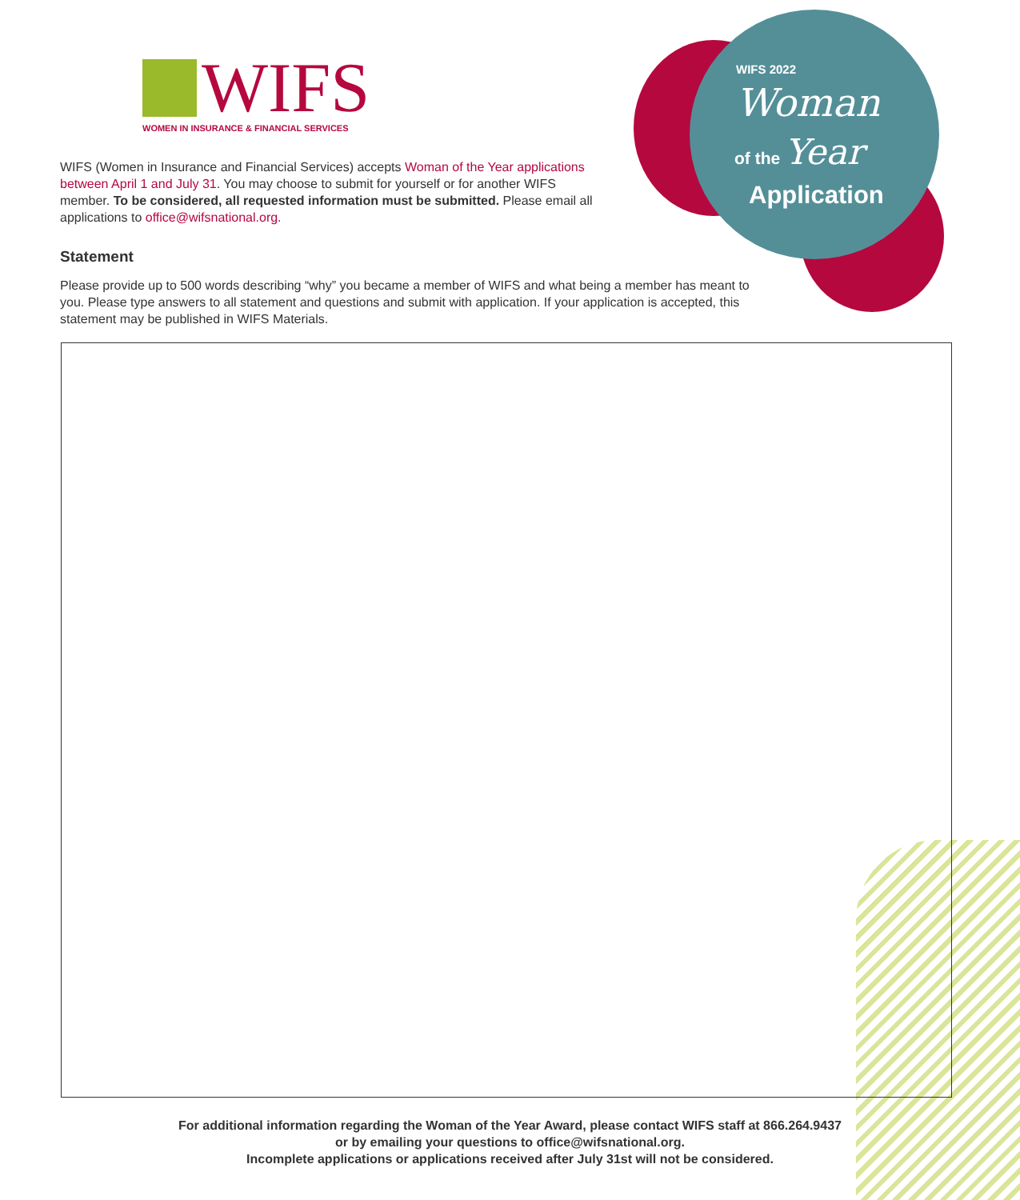WIFS
WOMEN IN INSURANCE & FINANCIAL SERVICES
WIFS 2022
Woman
of the Year
Application
WIFS (Women in Insurance and Financial Services) accepts Woman of the Year applications between April 1 and July 31. You may choose to submit for yourself or for another WIFS member. To be considered, all requested information must be submitted. Please email all applications to office@wifsnational.org.
Statement
Please provide up to 500 words describing “why” you became a member of WIFS and what being a member has meant to you. Please type answers to all statement and questions and submit with application. If your application is accepted, this statement may be published in WIFS Materials.
For additional information regarding the Woman of the Year Award, please contact WIFS staff at 866.264.9437
or by emailing your questions to office@wifsnational.org.
Incomplete applications or applications received after July 31st will not be considered.